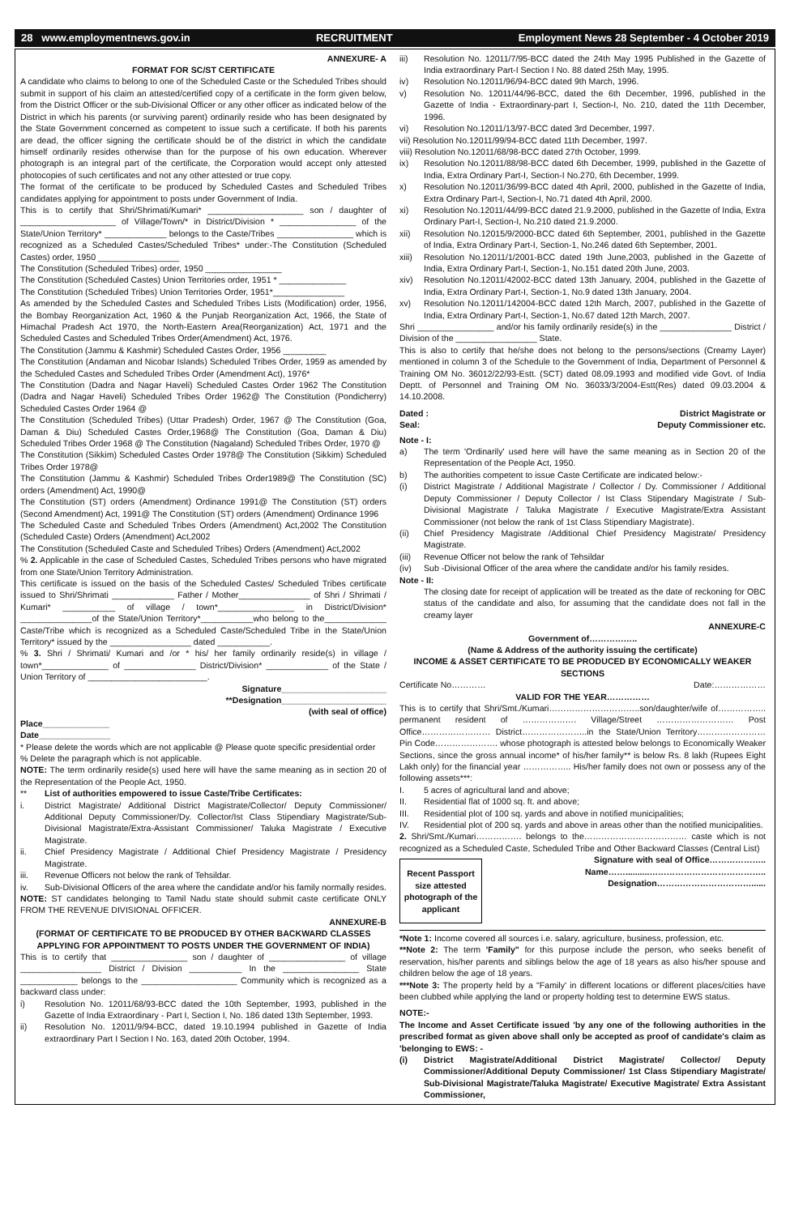28 www.employmentnews.gov.in RECRUITMENT Employment News 28 September - 4 October 2019
ANNEXURE- A
FORMAT FOR SC/ST CERTIFICATE
A candidate who claims to belong to one of the Scheduled Caste or the Scheduled Tribes should submit in support of his claim an attested/certified copy of a certificate in the form given below, from the District Officer or the sub-Divisional Officer or any other officer as indicated below of the District in which his parents (or surviving parent) ordinarily reside who has been designated by the State Government concerned as competent to issue such a certificate. If both his parents are dead, the officer signing the certificate should be of the district in which the candidate himself ordinarily resides otherwise than for the purpose of his own education. Wherever photograph is an integral part of the certificate, the Corporation would accept only attested photocopies of such certificates and not any other attested or true copy.
The format of the certificate to be produced by Scheduled Castes and Scheduled Tribes candidates applying for appointment to posts under Government of India.
This is to certify that Shri/Shrimati/Kumari* ____________________ son / daughter of ____________________ of Village/Town/* in District/Division * ________________ of the State/Union Territory* _____________ belongs to the Caste/Tribes ________________ which is recognized as a Scheduled Castes/Scheduled Tribes* under:-The Constitution (Scheduled Castes) order, 1950 _________________
The Constitution (Scheduled Tribes) order, 1950 ________________
The Constitution (Scheduled Castes) Union Territories order, 1951 * ______________
The Constitution (Scheduled Tribes) Union Territories Order, 1951*_______________
As amended by the Scheduled Castes and Scheduled Tribes Lists (Modification) order, 1956, the Bombay Reorganization Act, 1960 & the Punjab Reorganization Act, 1966, the State of Himachal Pradesh Act 1970, the North-Eastern Area(Reorganization) Act, 1971 and the Scheduled Castes and Scheduled Tribes Order(Amendment) Act, 1976.
The Constitution (Jammu & Kashmir) Scheduled Castes Order, 1956 _________
The Constitution (Andaman and Nicobar Islands) Scheduled Tribes Order, 1959 as amended by the Scheduled Castes and Scheduled Tribes Order (Amendment Act), 1976*
The Constitution (Dadra and Nagar Haveli) Scheduled Castes Order 1962 The Constitution (Dadra and Nagar Haveli) Scheduled Tribes Order 1962@ The Constitution (Pondicherry) Scheduled Castes Order 1964 @
The Constitution (Scheduled Tribes) (Uttar Pradesh) Order, 1967 @ The Constitution (Goa, Daman & Diu) Scheduled Castes Order,1968@ The Constitution (Goa, Daman & Diu) Scheduled Tribes Order 1968 @ The Constitution (Nagaland) Scheduled Tribes Order, 1970 @
The Constitution (Sikkim) Scheduled Castes Order 1978@ The Constitution (Sikkim) Scheduled Tribes Order 1978@
The Constitution (Jammu & Kashmir) Scheduled Tribes Order1989@ The Constitution (SC) orders (Amendment) Act, 1990@
The Constitution (ST) orders (Amendment) Ordinance 1991@ The Constitution (ST) orders (Second Amendment) Act, 1991@ The Constitution (ST) orders (Amendment) Ordinance 1996
The Scheduled Caste and Scheduled Tribes Orders (Amendment) Act,2002 The Constitution (Scheduled Caste) Orders (Amendment) Act,2002
The Constitution (Scheduled Caste and Scheduled Tribes) Orders (Amendment) Act,2002
% 2. Applicable in the case of Scheduled Castes, Scheduled Tribes persons who have migrated from one State/Union Territory Administration.
This certificate is issued on the basis of the Scheduled Castes/ Scheduled Tribes certificate issued to Shri/Shrimati _____________ Father / Mother_______________ of Shri / Shrimati / Kumari* ___________ of village / town*________________ in District/Division* _______________of the State/Union Territory*___________who belong to the_____________ Caste/Tribe which is recognized as a Scheduled Caste/Scheduled Tribe in the State/Union Territory* issued by the _________________ dated ___________.
% 3. Shri / Shrimati/ Kumari and /or * his/ her family ordinarily reside(s) in village / town*______________ of _______________ District/Division* _____________ of the State / Union Territory of _________________________.
Signature______________________
**Designation______________________
(with seal of office)
Place______________
Date_______________
* Please delete the words which are not applicable @ Please quote specific presidential order
% Delete the paragraph which is not applicable.
NOTE: The term ordinarily reside(s) used here will have the same meaning as in section 20 of the Representation of the People Act, 1950.
** List of authorities empowered to issue Caste/Tribe Certificates:
i. District Magistrate/ Additional District Magistrate/Collector/ Deputy Commissioner/ Additional Deputy Commissioner/Dy. Collector/Ist Class Stipendiary Magistrate/Sub-Divisional Magistrate/Extra-Assistant Commissioner/ Taluka Magistrate / Executive Magistrate.
ii. Chief Presidency Magistrate / Additional Chief Presidency Magistrate / Presidency Magistrate.
iii. Revenue Officers not below the rank of Tehsildar.
iv. Sub-Divisional Officers of the area where the candidate and/or his family normally resides.
NOTE: ST candidates belonging to Tamil Nadu state should submit caste certificate ONLY FROM THE REVENUE DIVISIONAL OFFICER.
ANNEXURE-B
(FORMAT OF CERTIFICATE TO BE PRODUCED BY OTHER BACKWARD CLASSES APPLYING FOR APPOINTMENT TO POSTS UNDER THE GOVERNMENT OF INDIA)
This is to certify that ________________ son / daughter of ________________ of village _________________ District / Division ___________ In the ________________ State ____________ belongs to the ____________________ Community which is recognized as a backward class under:
i) Resolution No. 12011/68/93-BCC dated the 10th September, 1993, published in the Gazette of India Extraordinary - Part I, Section I, No. 186 dated 13th September, 1993.
ii) Resolution No. 12011/9/94-BCC, dated 19.10.1994 published in Gazette of India extraordinary Part I Section I No. 163, dated 20th October, 1994.
iii) Resolution No. 12011/7/95-BCC dated the 24th May 1995 Published in the Gazette of India extraordinary Part-I Section I No. 88 dated 25th May, 1995.
iv) Resolution No.12011/96/94-BCC dated 9th March, 1996.
v) Resolution No. 12011/44/96-BCC, dated the 6th December, 1996, published in the Gazette of India - Extraordinary-part I, Section-I, No. 210, dated the 11th December, 1996.
vi) Resolution No.12011/13/97-BCC dated 3rd December, 1997.
vii) Resolution No.12011/99/94-BCC dated 11th December, 1997.
viii) Resolution No.12011/68/98-BCC dated 27th October, 1999.
ix) Resolution No.12011/88/98-BCC dated 6th December, 1999, published in the Gazette of India, Extra Ordinary Part-I, Section-I No.270, 6th December, 1999.
x) Resolution No.12011/36/99-BCC dated 4th April, 2000, published in the Gazette of India, Extra Ordinary Part-I, Section-I, No.71 dated 4th April, 2000.
xi) Resolution No.12011/44/99-BCC dated 21.9.2000, published in the Gazette of India, Extra Ordinary Part-I, Section-I, No.210 dated 21.9.2000.
xii) Resolution No.12015/9/2000-BCC dated 6th September, 2001, published in the Gazette of India, Extra Ordinary Part-I, Section-1, No.246 dated 6th September, 2001.
xiii)
Resolution No.12011/1/2001-BCC dated 19th June,2003, published in the Gazette of India, Extra Ordinary Part-I, Section-1, No.151 dated 20th June, 2003.
xiv) Resolution No.12011/42002-BCC dated 13th January, 2004, published in the Gazette of India, Extra Ordinary Part-I, Section-1, No.9 dated 13th January, 2004.
xv) Resolution No.12011/142004-BCC dated 12th March, 2007, published in the Gazette of India, Extra Ordinary Part-I, Section-1, No.67 dated 12th March, 2007.
Shri ________________ and/or his family ordinarily reside(s) in the _______________ District / Division of the _________________ State.
This is also to certify that he/she does not belong to the persons/sections (Creamy Layer) mentioned in column 3 of the Schedule to the Government of India, Department of Personnel & Training OM No. 36012/22/93-Estt. (SCT) dated 08.09.1993 and modified vide Govt. of India Deptt. of Personnel and Training OM No. 36033/3/2004-Estt(Res) dated 09.03.2004 & 14.10.2008.
Dated : District Magistrate or
Seal: Deputy Commissioner etc.
Note - I:
a) The term 'Ordinarily' used here will have the same meaning as in Section 20 of the Representation of the People Act, 1950.
b) The authorities competent to issue Caste Certificate are indicated below:-
(i) District Magistrate / Additional Magistrate / Collector / Dy. Commissioner / Additional Deputy Commissioner / Deputy Collector / Ist Class Stipendary Magistrate / Sub-Divisional Magistrate / Taluka Magistrate / Executive Magistrate/Extra Assistant Commissioner (not below the rank of 1st Class Stipendiary Magistrate).
(ii) Chief Presidency Magistrate /Additional Chief Presidency Magistrate/ Presidency Magistrate.
(iii)
Revenue Officer not below the rank of Tehsildar
(iv) Sub -Divisional Officer of the area where the candidate and/or his family resides.
Note - II:
The closing date for receipt of application will be treated as the date of reckoning for OBC status of the candidate and also, for assuming that the candidate does not fall in the creamy layer
ANNEXURE-C
Government of……………..
(Name & Address of the authority issuing the certificate)
INCOME & ASSET CERTIFICATE TO BE PRODUCED BY ECONOMICALLY WEAKER SECTIONS
Certificate No………… Date:………………
VALID FOR THE YEAR……………
This is to certify that Shri/Smt./Kumari…………………………..son/daughter/wife of…………….. permanent resident of ………………. Village/Street ……………………… Post Office…………………… District…………………..in the State/Union Territory…………………… Pin Code…………………. whose photograph is attested below belongs to Economically Weaker Sections, since the gross annual income* of his/her family** is below Rs. 8 lakh (Rupees Eight Lakh only) for the financial year …………….. His/her family does not own or possess any of the following assets***:
I. 5 acres of agricultural land and above;
II. Residential flat of 1000 sq. ft. and above;
III. Residential plot of 100 sq. yards and above in notified municipalities;
IV. Residential plot of 200 sq. yards and above in areas other than the notified municipalities.
2. Shri/Smt./Kumari……………. belongs to the……………………………… caste which is not recognized as a Scheduled Caste, Scheduled Tribe and Other Backward Classes (Central List)
Recent Passport size attested photograph of the applicant
Signature with seal of Office………………..
Name……..........…………………………………..
Designation……………………………......
*Note 1: Income covered all sources i.e. salary, agriculture, business, profession, etc.
**Note 2: The term 'Family" for this purpose include the person, who seeks benefit of reservation, his/her parents and siblings below the age of 18 years as also his/her spouse and children below the age of 18 years.
***Note 3: The property held by a "Family' in different locations or different places/cities have been clubbed while applying the land or property holding test to determine EWS status.
NOTE:-
The Income and Asset Certificate issued 'by any one of the following authorities in the prescribed format as given above shall only be accepted as proof of candidate's claim as 'belonging to EWS: -
(i) District Magistrate/Additional District Magistrate/ Collector/ Deputy Commissioner/Additional Deputy Commissioner/ 1st Class Stipendiary Magistrate/ Sub-Divisional Magistrate/Taluka Magistrate/ Executive Magistrate/ Extra Assistant Commissioner,